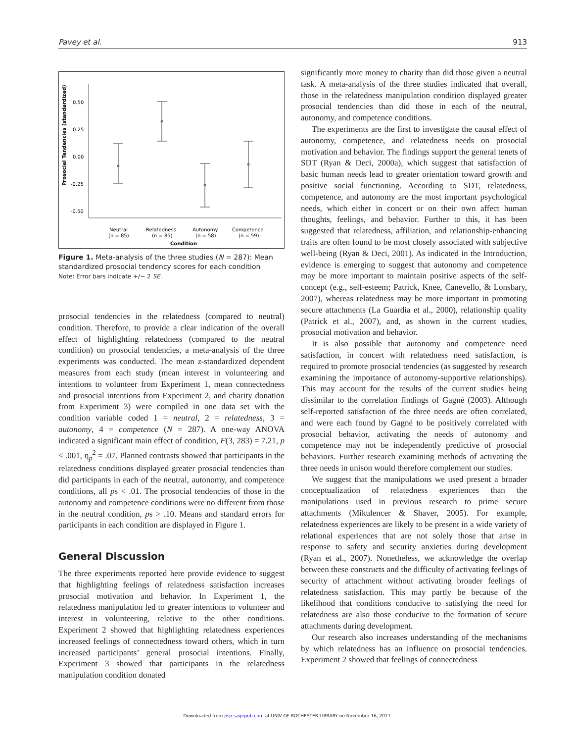Pavey et al. 913
Prosocial Tendencies (standardized)
0.50
0.25
0.00
-0.25
-0.50
Neutral
(n = 85)
Relatedness
(n = 85)
Autonomy
(n = 58)
Competence
(n = 59)
Condition
Figure 1. Meta-analysis of the three studies (N = 287): Mean standardized prosocial tendency scores for each condition
Note: Error bars indicate +/− 2 SE.
prosocial tendencies in the relatedness (compared to neutral) condition. Therefore, to provide a clear indication of the overall effect of highlighting relatedness (compared to the neutral condition) on prosocial tendencies, a meta-analysis of the three experiments was conducted. The mean z-standardized dependent measures from each study (mean interest in volunteering and intentions to volunteer from Experiment 1, mean connectedness and prosocial intentions from Experiment 2, and charity donation from Experiment 3) were compiled in one data set with the condition variable coded 1 = neutral, 2 = relatedness, 3 = autonomy, 4 = competence (N = 287). A one-way ANOVA indicated a significant main effect of condition, F(3, 283) = 7.21, p < .001, η<sub>p</sub><sup>2</sup> = .07. Planned contrasts showed that participants in the relatedness conditions displayed greater prosocial tendencies than did participants in each of the neutral, autonomy, and competence conditions, all ps < .01. The prosocial tendencies of those in the autonomy and competence conditions were no different from those in the neutral condition, ps > .10. Means and standard errors for participants in each condition are displayed in Figure 1.
General Discussion
The three experiments reported here provide evidence to suggest that highlighting feelings of relatedness satisfaction increases prosocial motivation and behavior. In Experiment 1, the relatedness manipulation led to greater intentions to volunteer and interest in volunteering, relative to the other conditions. Experiment 2 showed that highlighting relatedness experiences increased feelings of connectedness toward others, which in turn increased participants’ general prosocial intentions. Finally, Experiment 3 showed that participants in the relatedness manipulation condition donated
significantly more money to charity than did those given a neutral task. A meta-analysis of the three studies indicated that overall, those in the relatedness manipulation condition displayed greater prosocial tendencies than did those in each of the neutral, autonomy, and competence conditions.
The experiments are the first to investigate the causal effect of autonomy, competence, and relatedness needs on prosocial motivation and behavior. The findings support the general tenets of SDT (Ryan & Deci, 2000a), which suggest that satisfaction of basic human needs lead to greater orientation toward growth and positive social functioning. According to SDT, relatedness, competence, and autonomy are the most important psychological needs, which either in concert or on their own affect human thoughts, feelings, and behavior. Further to this, it has been suggested that relatedness, affiliation, and relationship-enhancing traits are often found to be most closely associated with subjective well-being (Ryan & Deci, 2001). As indicated in the Introduction, evidence is emerging to suggest that autonomy and competence may be more important to maintain positive aspects of the self-concept (e.g., self-esteem; Patrick, Knee, Canevello, & Lonsbary, 2007), whereas relatedness may be more important in promoting secure attachments (La Guardia et al., 2000), relationship quality (Patrick et al., 2007), and, as shown in the current studies, prosocial motivation and behavior.
It is also possible that autonomy and competence need satisfaction, in concert with relatedness need satisfaction, is required to promote prosocial tendencies (as suggested by research examining the importance of autonomy-supportive relationships). This may account for the results of the current studies being dissimilar to the correlation findings of Gagné (2003). Although self-reported satisfaction of the three needs are often correlated, and were each found by Gagné to be positively correlated with prosocial behavior, activating the needs of autonomy and competence may not be independently predictive of prosocial behaviors. Further research examining methods of activating the three needs in unison would therefore complement our studies.
We suggest that the manipulations we used present a broader conceptualization of relatedness experiences than the manipulations used in previous research to prime secure attachments (Mikulencer & Shaver, 2005). For example, relatedness experiences are likely to be present in a wide variety of relational experiences that are not solely those that arise in response to safety and security anxieties during development (Ryan et al., 2007). Nonetheless, we acknowledge the overlap between these constructs and the difficulty of activating feelings of security of attachment without activating broader feelings of relatedness satisfaction. This may partly be because of the likelihood that conditions conducive to satisfying the need for relatedness are also those conducive to the formation of secure attachments during development.
Our research also increases understanding of the mechanisms by which relatedness has an influence on prosocial tendencies. Experiment 2 showed that feelings of connectedness
Downloaded from psp.sagepub.com at UNIV OF ROCHESTER LIBRARY on November 16, 2011